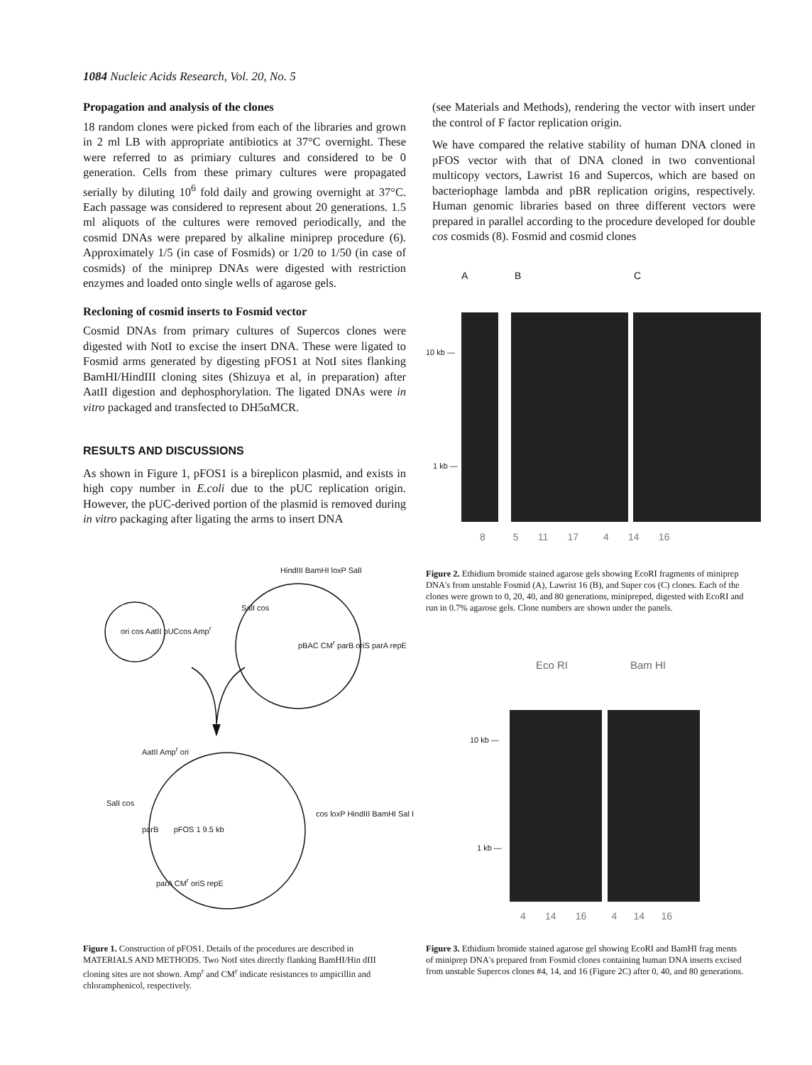1084 Nucleic Acids Research, Vol. 20, No. 5
Propagation and analysis of the clones
18 random clones were picked from each of the libraries and grown in 2 ml LB with appropriate antibiotics at 37°C overnight. These were referred to as primiary cultures and considered to be 0 generation. Cells from these primary cultures were propagated serially by diluting 10<sup>6</sup> fold daily and growing overnight at 37°C. Each passage was considered to represent about 20 generations. 1.5 ml aliquots of the cultures were removed periodically, and the cosmid DNAs were prepared by alkaline miniprep procedure (6). Approximately 1/5 (in case of Fosmids) or 1/20 to 1/50 (in case of cosmids) of the miniprep DNAs were digested with restriction enzymes and loaded onto single wells of agarose gels.
Recloning of cosmid inserts to Fosmid vector
Cosmid DNAs from primary cultures of Supercos clones were digested with NotI to excise the insert DNA. These were ligated to Fosmid arms generated by digesting pFOS1 at NotI sites flanking BamHI/HindIII cloning sites (Shizuya et al, in preparation) after AatII digestion and dephosphorylation. The ligated DNAs were in vitro packaged and transfected to DH5αMCR.
RESULTS AND DISCUSSIONS
As shown in Figure 1, pFOS1 is a bireplicon plasmid, and exists in high copy number in E.coli due to the pUC replication origin. However, the pUC-derived portion of the plasmid is removed during in vitro packaging after ligating the arms to insert DNA
(see Materials and Methods), rendering the vector with insert under the control of F factor replication origin.
We have compared the relative stability of human DNA cloned in pFOS vector with that of DNA cloned in two conventional multicopy vectors, Lawrist 16 and Supercos, which are based on bacteriophage lambda and pBR replication origins, respectively. Human genomic libraries based on three different vectors were prepared in parallel according to the procedure developed for double cos cosmids (8). Fosmid and cosmid clones
A B C
10 kb —
1 kb —
8 5 11 17 4 14 16
Figure 2. Ethidium bromide stained agarose gels showing EcoRI fragments of miniprep DNA's from unstable Fosmid (A), Lawrist 16 (B), and Super cos (C) clones. Each of the clones were grown to 0, 20, 40, and 80 generations, minipreped, digested with EcoRI and run in 0.7% agarose gels. Clone numbers are shown under the panels.
Eco RI Bam HI
10 kb —
1 kb —
4 14 16 4 14 16
Figure 3. Ethidium bromide stained agarose gel showing EcoRI and BamHI frag ments of miniprep DNA's prepared from Fosmid clones containing human DNA inserts excised from unstable Supercos clones #4, 14, and 16 (Figure 2C) after 0, 40, and 80 generations.
HindIII BamHI loxP SalI
SalI cos
ori cos AatII pUCcos Amp<sup>r</sup>
pBAC CM<sup>r</sup> parB oriS parA repE
AatII Amp<sup>r</sup> ori
SalI cos
cos loxP HindIII BamHI Sal I
parB pFOS 1 9.5 kb
parA CM<sup>r</sup> oriS repE
Figure 1. Construction of pFOS1. Details of the procedures are described in MATERIALS AND METHODS. Two NotI sites directly flanking BamHI/Hin dIII cloning sites are not shown. Amp<sup>r</sup> and CM<sup>r</sup> indicate resistances to ampicillin and chloramphenicol, respectively.